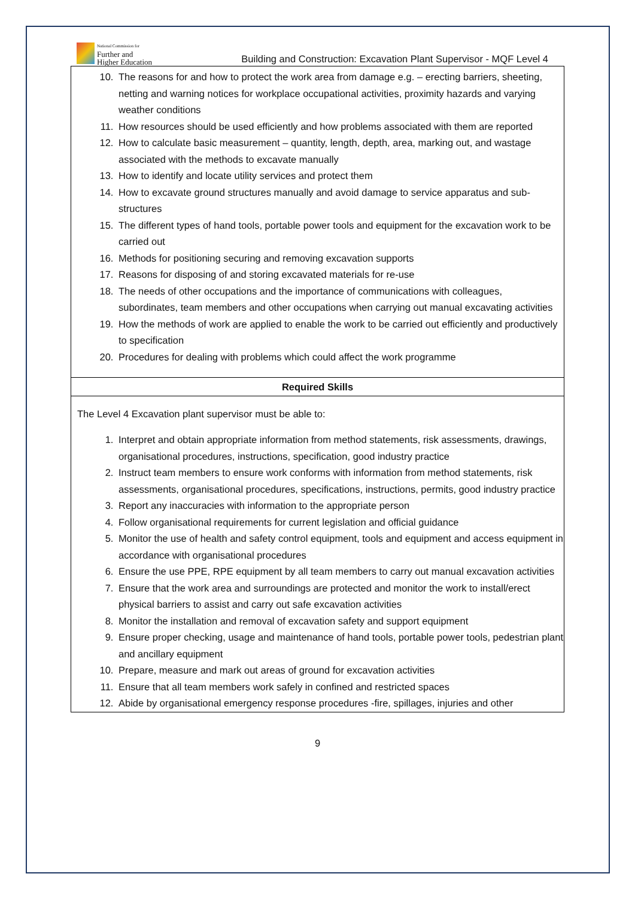National Commission for
Further and
Higher Education
Building and Construction: Excavation Plant Supervisor - MQF Level 4
| 10. The reasons for and how to protect the work area from damage e.g. – erecting barriers, sheeting, netting and warning notices for workplace occupational activities, proximity hazards and varying weather conditions 11. How resources should be used efficiently and how problems associated with them are reported 12. How to calculate basic measurement – quantity, length, depth, area, marking out, and wastage associated with the methods to excavate manually 13. How to identify and locate utility services and protect them 14. How to excavate ground structures manually and avoid damage to service apparatus and sub-structures 15. The different types of hand tools, portable power tools and equipment for the excavation work to be carried out 16. Methods for positioning securing and removing excavation supports 17. Reasons for disposing of and storing excavated materials for re-use 18. The needs of other occupations and the importance of communications with colleagues, subordinates, team members and other occupations when carrying out manual excavating activities 19. How the methods of work are applied to enable the work to be carried out efficiently and productively to specification 20. Procedures for dealing with problems which could affect the work programme |
| Required Skills |
| The Level 4 Excavation plant supervisor must be able to: 1. Interpret and obtain appropriate information from method statements, risk assessments, drawings, organisational procedures, instructions, specification, good industry practice 2. Instruct team members to ensure work conforms with information from method statements, risk assessments, organisational procedures, specifications, instructions, permits, good industry practice 3. Report any inaccuracies with information to the appropriate person 4. Follow organisational requirements for current legislation and official guidance 5. Monitor the use of health and safety control equipment, tools and equipment and access equipment in accordance with organisational procedures 6. Ensure the use PPE, RPE equipment by all team members to carry out manual excavation activities 7. Ensure that the work area and surroundings are protected and monitor the work to install/erect physical barriers to assist and carry out safe excavation activities 8. Monitor the installation and removal of excavation safety and support equipment 9. Ensure proper checking, usage and maintenance of hand tools, portable power tools, pedestrian plant and ancillary equipment 10. Prepare, measure and mark out areas of ground for excavation activities 11. Ensure that all team members work safely in confined and restricted spaces 12. Abide by organisational emergency response procedures -fire, spillages, injuries and other |
9